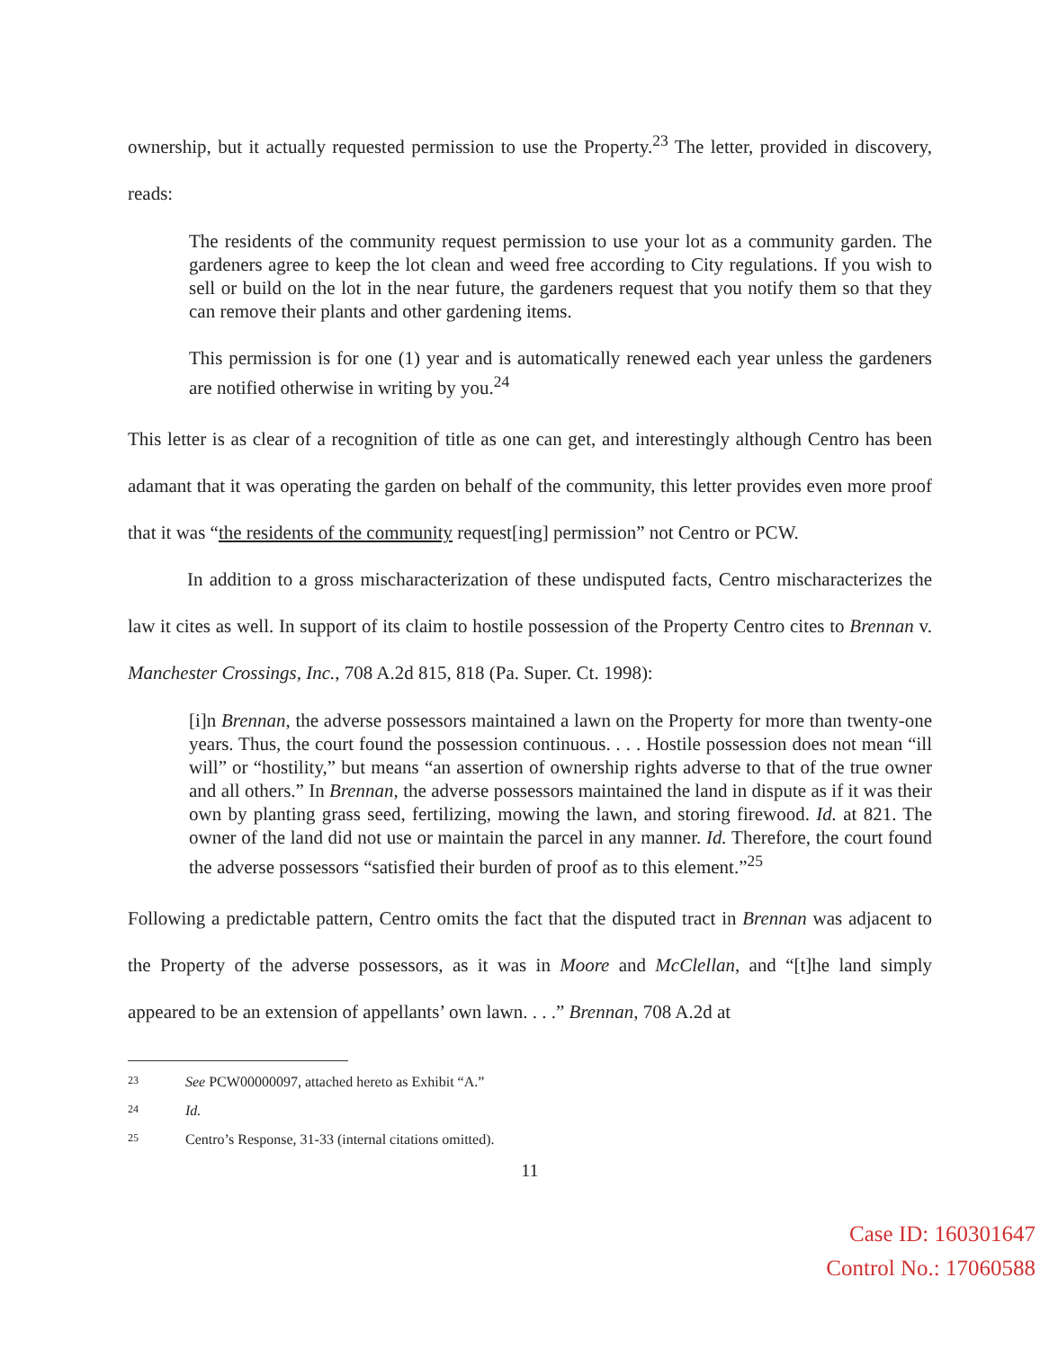ownership, but it actually requested permission to use the Property.<sup>23</sup> The letter, provided in discovery, reads:
The residents of the community request permission to use your lot as a community garden. The gardeners agree to keep the lot clean and weed free according to City regulations. If you wish to sell or build on the lot in the near future, the gardeners request that you notify them so that they can remove their plants and other gardening items.
This permission is for one (1) year and is automatically renewed each year unless the gardeners are notified otherwise in writing by you.<sup>24</sup>
This letter is as clear of a recognition of title as one can get, and interestingly although Centro has been adamant that it was operating the garden on behalf of the community, this letter provides even more proof that it was “the residents of the community request[ing] permission” not Centro or PCW.
In addition to a gross mischaracterization of these undisputed facts, Centro mischaracterizes the law it cites as well. In support of its claim to hostile possession of the Property Centro cites to Brennan v. Manchester Crossings, Inc., 708 A.2d 815, 818 (Pa. Super. Ct. 1998):
[i]n Brennan, the adverse possessors maintained a lawn on the Property for more than twenty-one years. Thus, the court found the possession continuous. . . . Hostile possession does not mean “ill will” or “hostility,” but means “an assertion of ownership rights adverse to that of the true owner and all others.” In Brennan, the adverse possessors maintained the land in dispute as if it was their own by planting grass seed, fertilizing, mowing the lawn, and storing firewood. Id. at 821. The owner of the land did not use or maintain the parcel in any manner. Id. Therefore, the court found the adverse possessors “satisfied their burden of proof as to this element.”<sup>25</sup>
Following a predictable pattern, Centro omits the fact that the disputed tract in Brennan was adjacent to the Property of the adverse possessors, as it was in Moore and McClellan, and “[t]he land simply appeared to be an extension of appellants’ own lawn. . . .” Brennan, 708 A.2d at
23 See PCW00000097, attached hereto as Exhibit “A.”
24 Id.
25 Centro’s Response, 31-33 (internal citations omitted).
11
Case ID: 160301647
Control No.: 17060588